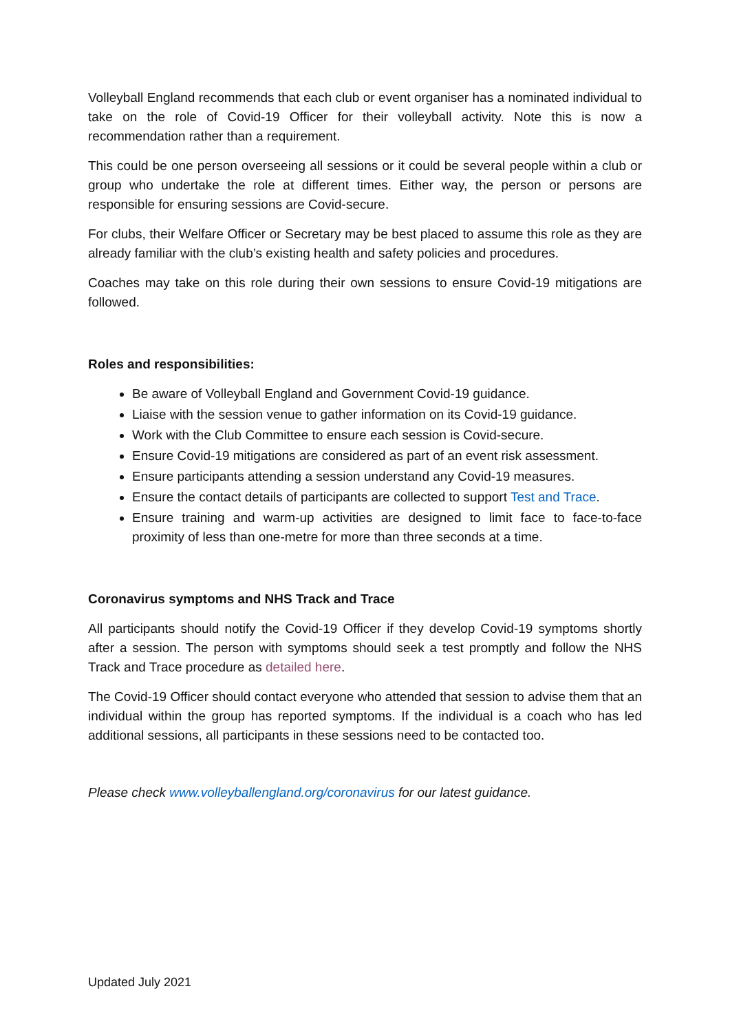Volleyball England recommends that each club or event organiser has a nominated individual to take on the role of Covid-19 Officer for their volleyball activity. Note this is now a recommendation rather than a requirement.
This could be one person overseeing all sessions or it could be several people within a club or group who undertake the role at different times. Either way, the person or persons are responsible for ensuring sessions are Covid-secure.
For clubs, their Welfare Officer or Secretary may be best placed to assume this role as they are already familiar with the club’s existing health and safety policies and procedures.
Coaches may take on this role during their own sessions to ensure Covid-19 mitigations are followed.
Roles and responsibilities:
Be aware of Volleyball England and Government Covid-19 guidance.
Liaise with the session venue to gather information on its Covid-19 guidance.
Work with the Club Committee to ensure each session is Covid-secure.
Ensure Covid-19 mitigations are considered as part of an event risk assessment.
Ensure participants attending a session understand any Covid-19 measures.
Ensure the contact details of participants are collected to support Test and Trace.
Ensure training and warm-up activities are designed to limit face to face-to-face proximity of less than one-metre for more than three seconds at a time.
Coronavirus symptoms and NHS Track and Trace
All participants should notify the Covid-19 Officer if they develop Covid-19 symptoms shortly after a session. The person with symptoms should seek a test promptly and follow the NHS Track and Trace procedure as detailed here.
The Covid-19 Officer should contact everyone who attended that session to advise them that an individual within the group has reported symptoms. If the individual is a coach who has led additional sessions, all participants in these sessions need to be contacted too.
Please check www.volleyballengland.org/coronavirus for our latest guidance.
Updated July 2021